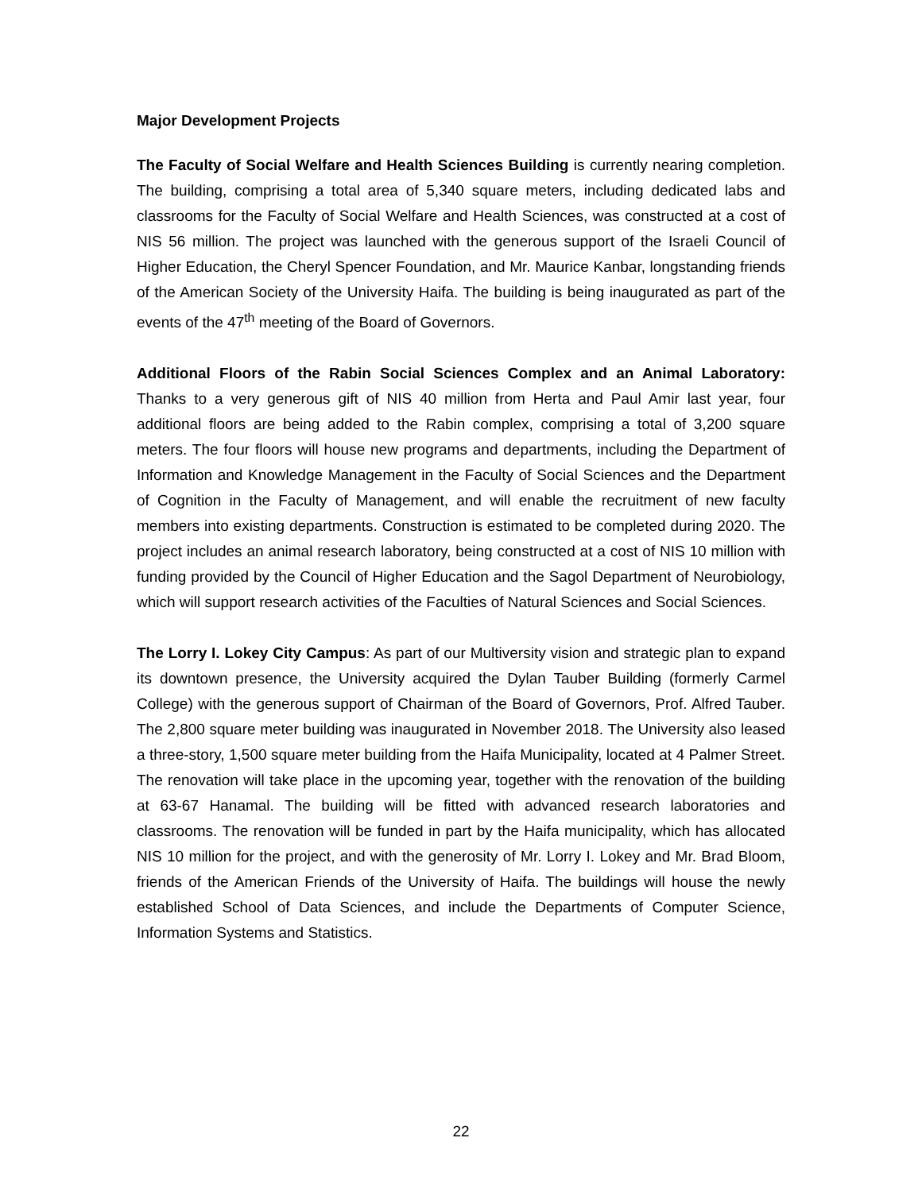Major Development Projects
The Faculty of Social Welfare and Health Sciences Building is currently nearing completion. The building, comprising a total area of 5,340 square meters, including dedicated labs and classrooms for the Faculty of Social Welfare and Health Sciences, was constructed at a cost of NIS 56 million. The project was launched with the generous support of the Israeli Council of Higher Education, the Cheryl Spencer Foundation, and Mr. Maurice Kanbar, longstanding friends of the American Society of the University Haifa. The building is being inaugurated as part of the events of the 47<sup>th</sup> meeting of the Board of Governors.
Additional Floors of the Rabin Social Sciences Complex and an Animal Laboratory: Thanks to a very generous gift of NIS 40 million from Herta and Paul Amir last year, four additional floors are being added to the Rabin complex, comprising a total of 3,200 square meters. The four floors will house new programs and departments, including the Department of Information and Knowledge Management in the Faculty of Social Sciences and the Department of Cognition in the Faculty of Management, and will enable the recruitment of new faculty members into existing departments. Construction is estimated to be completed during 2020. The project includes an animal research laboratory, being constructed at a cost of NIS 10 million with funding provided by the Council of Higher Education and the Sagol Department of Neurobiology, which will support research activities of the Faculties of Natural Sciences and Social Sciences.
The Lorry I. Lokey City Campus: As part of our Multiversity vision and strategic plan to expand its downtown presence, the University acquired the Dylan Tauber Building (formerly Carmel College) with the generous support of Chairman of the Board of Governors, Prof. Alfred Tauber. The 2,800 square meter building was inaugurated in November 2018. The University also leased a three-story, 1,500 square meter building from the Haifa Municipality, located at 4 Palmer Street. The renovation will take place in the upcoming year, together with the renovation of the building at 63-67 Hanamal. The building will be fitted with advanced research laboratories and classrooms. The renovation will be funded in part by the Haifa municipality, which has allocated NIS 10 million for the project, and with the generosity of Mr. Lorry I. Lokey and Mr. Brad Bloom, friends of the American Friends of the University of Haifa. The buildings will house the newly established School of Data Sciences, and include the Departments of Computer Science, Information Systems and Statistics.
22